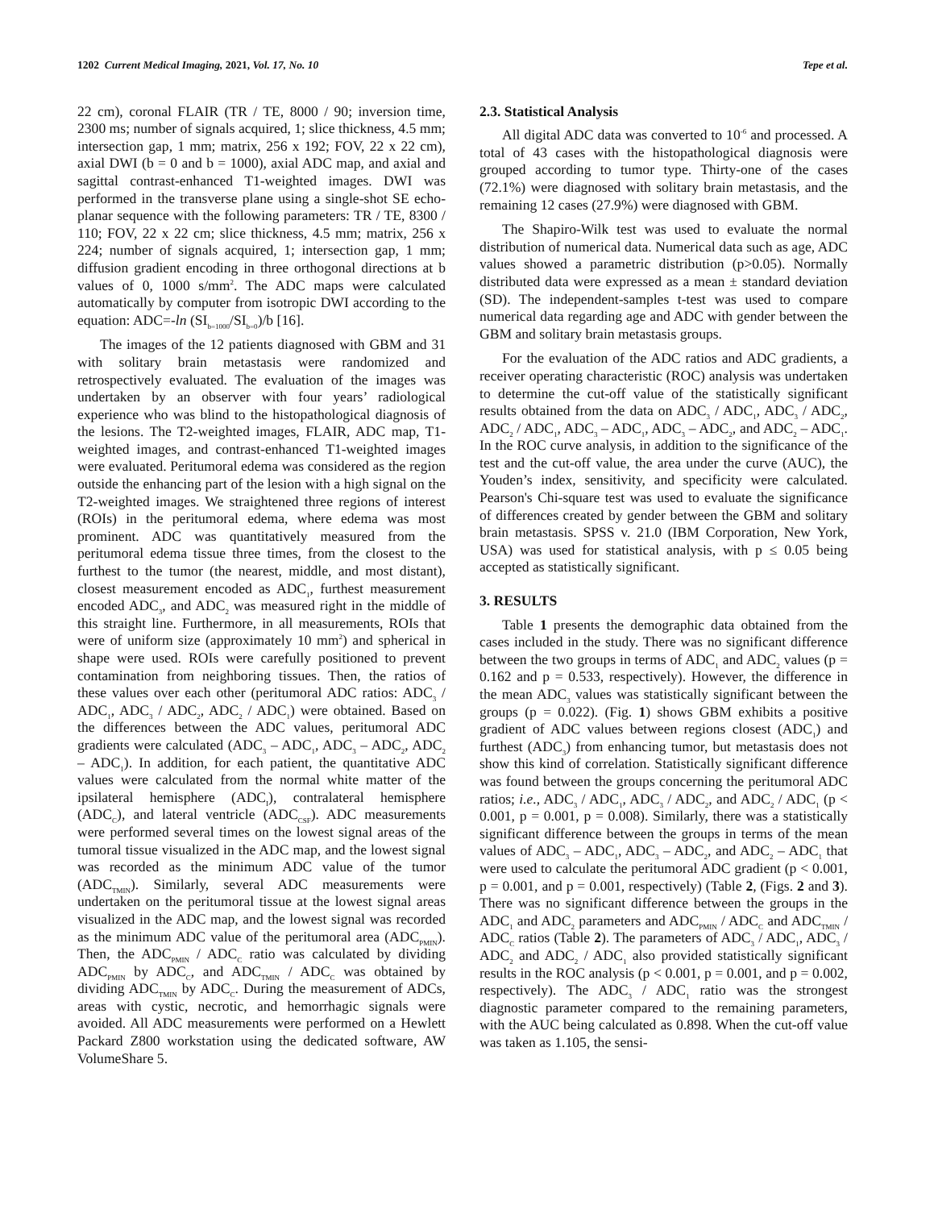1202 Current Medical Imaging, 2021, Vol. 17, No. 10 Tepe et al.
22 cm), coronal FLAIR (TR / TE, 8000 / 90; inversion time, 2300 ms; number of signals acquired, 1; slice thickness, 4.5 mm; intersection gap, 1 mm; matrix, 256 x 192; FOV, 22 x 22 cm), axial DWI (b = 0 and b = 1000), axial ADC map, and axial and sagittal contrast-enhanced T1-weighted images. DWI was performed in the transverse plane using a single-shot SE echo-planar sequence with the following parameters: TR / TE, 8300 / 110; FOV, 22 x 22 cm; slice thickness, 4.5 mm; matrix, 256 x 224; number of signals acquired, 1; intersection gap, 1 mm; diffusion gradient encoding in three orthogonal directions at b values of 0, 1000 s/mm<sup>2</sup>. The ADC maps were calculated automatically by computer from isotropic DWI according to the equation: ADC=-ln (SI<sub>b=1000</sub>/SI<sub>b=0</sub>)/b [16].
The images of the 12 patients diagnosed with GBM and 31 with solitary brain metastasis were randomized and retrospectively evaluated. The evaluation of the images was undertaken by an observer with four years’ radiological experience who was blind to the histopathological diagnosis of the lesions. The T2-weighted images, FLAIR, ADC map, T1-weighted images, and contrast-enhanced T1-weighted images were evaluated. Peritumoral edema was considered as the region outside the enhancing part of the lesion with a high signal on the T2-weighted images. We straightened three regions of interest (ROIs) in the peritumoral edema, where edema was most prominent. ADC was quantitatively measured from the peritumoral edema tissue three times, from the closest to the furthest to the tumor (the nearest, middle, and most distant), closest measurement encoded as ADC<sub>1</sub>, furthest measurement encoded ADC<sub>3</sub>, and ADC<sub>2</sub> was measured right in the middle of this straight line. Furthermore, in all measurements, ROIs that were of uniform size (approximately 10 mm<sup>2</sup>) and spherical in shape were used. ROIs were carefully positioned to prevent contamination from neighboring tissues. Then, the ratios of these values over each other (peritumoral ADC ratios: ADC<sub>3</sub> / ADC<sub>1</sub>, ADC<sub>3</sub> / ADC<sub>2</sub>, ADC<sub>2</sub> / ADC<sub>1</sub>) were obtained. Based on the differences between the ADC values, peritumoral ADC gradients were calculated (ADC<sub>3</sub> – ADC<sub>1</sub>, ADC<sub>3</sub> – ADC<sub>2</sub>, ADC<sub>2</sub> – ADC<sub>1</sub>). In addition, for each patient, the quantitative ADC values were calculated from the normal white matter of the ipsilateral hemisphere (ADC<sub>I</sub>), contralateral hemisphere (ADC<sub>C</sub>), and lateral ventricle (ADC<sub>CSF</sub>). ADC measurements were performed several times on the lowest signal areas of the tumoral tissue visualized in the ADC map, and the lowest signal was recorded as the minimum ADC value of the tumor (ADC<sub>TMIN</sub>). Similarly, several ADC measurements were undertaken on the peritumoral tissue at the lowest signal areas visualized in the ADC map, and the lowest signal was recorded as the minimum ADC value of the peritumoral area (ADC<sub>PMIN</sub>). Then, the ADC<sub>PMIN</sub> / ADC<sub>C</sub> ratio was calculated by dividing ADC<sub>PMIN</sub> by ADC<sub>C</sub>, and ADC<sub>TMIN</sub> / ADC<sub>C</sub> was obtained by dividing ADC<sub>TMIN</sub> by ADC<sub>C</sub>. During the measurement of ADCs, areas with cystic, necrotic, and hemorrhagic signals were avoided. All ADC measurements were performed on a Hewlett Packard Z800 workstation using the dedicated software, AW VolumeShare 5.
2.3. Statistical Analysis
All digital ADC data was converted to 10<sup>-6</sup> and processed. A total of 43 cases with the histopathological diagnosis were grouped according to tumor type. Thirty-one of the cases (72.1%) were diagnosed with solitary brain metastasis, and the remaining 12 cases (27.9%) were diagnosed with GBM.
The Shapiro-Wilk test was used to evaluate the normal distribution of numerical data. Numerical data such as age, ADC values showed a parametric distribution (p>0.05). Normally distributed data were expressed as a mean ± standard deviation (SD). The independent-samples t-test was used to compare numerical data regarding age and ADC with gender between the GBM and solitary brain metastasis groups.
For the evaluation of the ADC ratios and ADC gradients, a receiver operating characteristic (ROC) analysis was undertaken to determine the cut-off value of the statistically significant results obtained from the data on ADC<sub>3</sub> / ADC<sub>1</sub>, ADC<sub>3</sub> / ADC<sub>2</sub>, ADC<sub>2</sub> / ADC<sub>1</sub>, ADC<sub>3</sub> – ADC<sub>1</sub>, ADC<sub>3</sub> – ADC<sub>2</sub>, and ADC<sub>2</sub> – ADC<sub>1</sub>. In the ROC curve analysis, in addition to the significance of the test and the cut-off value, the area under the curve (AUC), the Youden’s index, sensitivity, and specificity were calculated. Pearson's Chi-square test was used to evaluate the significance of differences created by gender between the GBM and solitary brain metastasis. SPSS v. 21.0 (IBM Corporation, New York, USA) was used for statistical analysis, with p ≤ 0.05 being accepted as statistically significant.
3. RESULTS
Table 1 presents the demographic data obtained from the cases included in the study. There was no significant difference between the two groups in terms of ADC<sub>1</sub> and ADC<sub>2</sub> values (p = 0.162 and p = 0.533, respectively). However, the difference in the mean ADC<sub>3</sub> values was statistically significant between the groups (p = 0.022). (Fig. 1) shows GBM exhibits a positive gradient of ADC values between regions closest (ADC<sub>1</sub>) and furthest (ADC<sub>3</sub>) from enhancing tumor, but metastasis does not show this kind of correlation. Statistically significant difference was found between the groups concerning the peritumoral ADC ratios; i.e., ADC<sub>3</sub> / ADC<sub>1</sub>, ADC<sub>3</sub> / ADC<sub>2</sub>, and ADC<sub>2</sub> / ADC<sub>1</sub> (p < 0.001, p = 0.001, p = 0.008). Similarly, there was a statistically significant difference between the groups in terms of the mean values of ADC<sub>3</sub> – ADC<sub>1</sub>, ADC<sub>3</sub> – ADC<sub>2</sub>, and ADC<sub>2</sub> – ADC<sub>1</sub> that were used to calculate the peritumoral ADC gradient (p < 0.001, p = 0.001, and p = 0.001, respectively) (Table 2, (Figs. 2 and 3). There was no significant difference between the groups in the ADC<sub>1</sub> and ADC<sub>2</sub> parameters and ADC<sub>PMIN</sub> / ADC<sub>C</sub> and ADC<sub>TMIN</sub> / ADC<sub>C</sub> ratios (Table 2). The parameters of ADC<sub>3</sub> / ADC<sub>1</sub>, ADC<sub>3</sub> / ADC<sub>2</sub> and ADC<sub>2</sub> / ADC<sub>1</sub> also provided statistically significant results in the ROC analysis (p < 0.001, p = 0.001, and p = 0.002, respectively). The ADC<sub>3</sub> / ADC<sub>1</sub> ratio was the strongest diagnostic parameter compared to the remaining parameters, with the AUC being calculated as 0.898. When the cut-off value was taken as 1.105, the sensi-